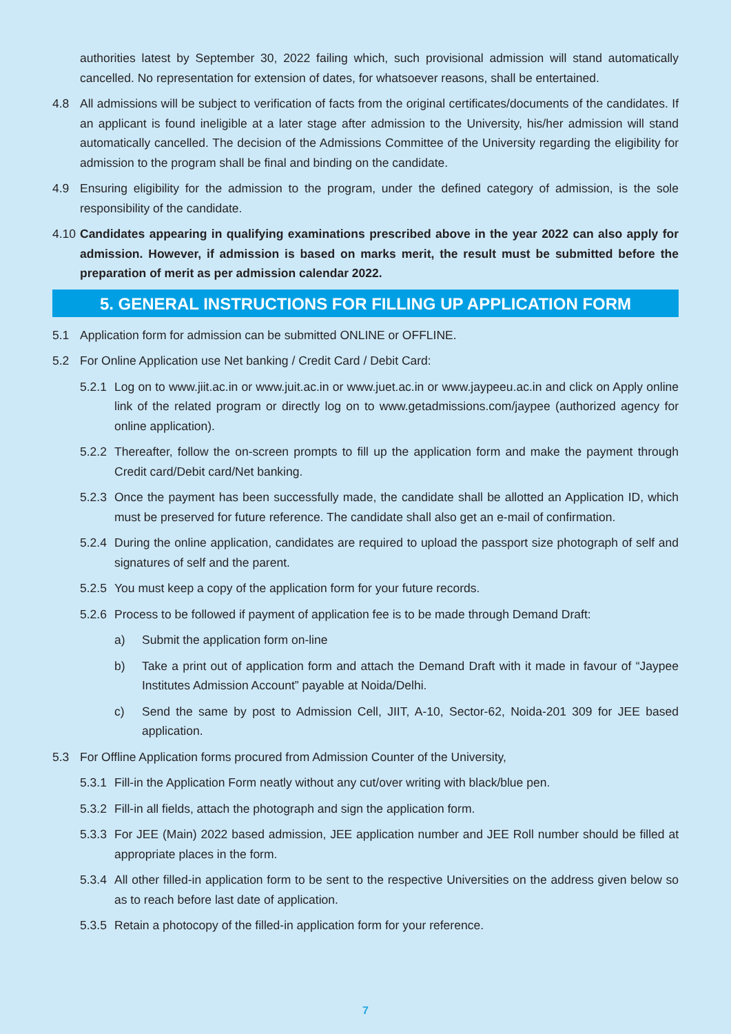authorities latest by September 30, 2022 failing which, such provisional admission will stand automatically cancelled. No representation for extension of dates, for whatsoever reasons, shall be entertained.
4.8 All admissions will be subject to verification of facts from the original certificates/documents of the candidates. If an applicant is found ineligible at a later stage after admission to the University, his/her admission will stand automatically cancelled. The decision of the Admissions Committee of the University regarding the eligibility for admission to the program shall be final and binding on the candidate.
4.9 Ensuring eligibility for the admission to the program, under the defined category of admission, is the sole responsibility of the candidate.
4.10 Candidates appearing in qualifying examinations prescribed above in the year 2022 can also apply for admission. However, if admission is based on marks merit, the result must be submitted before the preparation of merit as per admission calendar 2022.
5. GENERAL INSTRUCTIONS FOR FILLING UP APPLICATION FORM
5.1 Application form for admission can be submitted ONLINE or OFFLINE.
5.2 For Online Application use Net banking / Credit Card / Debit Card:
5.2.1 Log on to www.jiit.ac.in or www.juit.ac.in or www.juet.ac.in or www.jaypeeu.ac.in and click on Apply online link of the related program or directly log on to www.getadmissions.com/jaypee (authorized agency for online application).
5.2.2 Thereafter, follow the on-screen prompts to fill up the application form and make the payment through Credit card/Debit card/Net banking.
5.2.3 Once the payment has been successfully made, the candidate shall be allotted an Application ID, which must be preserved for future reference. The candidate shall also get an e-mail of confirmation.
5.2.4 During the online application, candidates are required to upload the passport size photograph of self and signatures of self and the parent.
5.2.5 You must keep a copy of the application form for your future records.
5.2.6 Process to be followed if payment of application fee is to be made through Demand Draft:
a) Submit the application form on-line
b) Take a print out of application form and attach the Demand Draft with it made in favour of “Jaypee Institutes Admission Account” payable at Noida/Delhi.
c) Send the same by post to Admission Cell, JIIT, A-10, Sector-62, Noida-201 309 for JEE based application.
5.3 For Offline Application forms procured from Admission Counter of the University,
5.3.1 Fill-in the Application Form neatly without any cut/over writing with black/blue pen.
5.3.2 Fill-in all fields, attach the photograph and sign the application form.
5.3.3 For JEE (Main) 2022 based admission, JEE application number and JEE Roll number should be filled at appropriate places in the form.
5.3.4 All other filled-in application form to be sent to the respective Universities on the address given below so as to reach before last date of application.
5.3.5 Retain a photocopy of the filled-in application form for your reference.
7